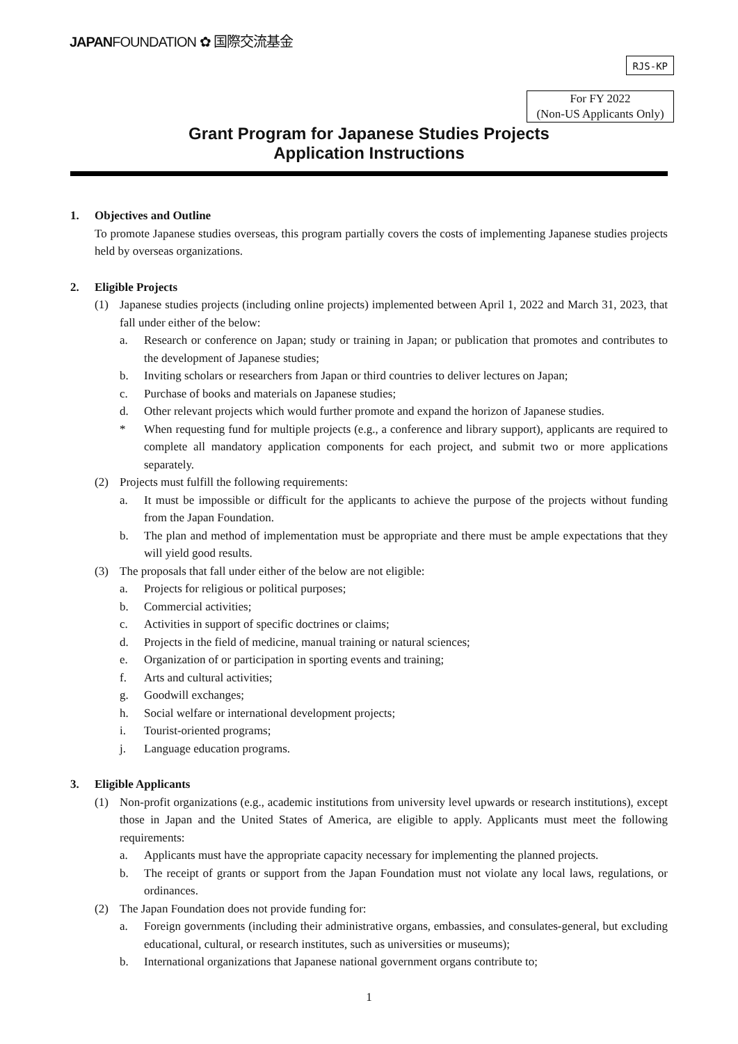JAPANFOUNDATION ✿ 国際交流基金
RJS-KP
For FY 2022
(Non-US Applicants Only)
Grant Program for Japanese Studies Projects
Application Instructions
1. Objectives and Outline
To promote Japanese studies overseas, this program partially covers the costs of implementing Japanese studies projects held by overseas organizations.
2. Eligible Projects
(1) Japanese studies projects (including online projects) implemented between April 1, 2022 and March 31, 2023, that fall under either of the below:
a. Research or conference on Japan; study or training in Japan; or publication that promotes and contributes to the development of Japanese studies;
b. Inviting scholars or researchers from Japan or third countries to deliver lectures on Japan;
c. Purchase of books and materials on Japanese studies;
d. Other relevant projects which would further promote and expand the horizon of Japanese studies.
* When requesting fund for multiple projects (e.g., a conference and library support), applicants are required to complete all mandatory application components for each project, and submit two or more applications separately.
(2) Projects must fulfill the following requirements:
a. It must be impossible or difficult for the applicants to achieve the purpose of the projects without funding from the Japan Foundation.
b. The plan and method of implementation must be appropriate and there must be ample expectations that they will yield good results.
(3) The proposals that fall under either of the below are not eligible:
a. Projects for religious or political purposes;
b. Commercial activities;
c. Activities in support of specific doctrines or claims;
d. Projects in the field of medicine, manual training or natural sciences;
e. Organization of or participation in sporting events and training;
f. Arts and cultural activities;
g. Goodwill exchanges;
h. Social welfare or international development projects;
i. Tourist-oriented programs;
j. Language education programs.
3. Eligible Applicants
(1) Non-profit organizations (e.g., academic institutions from university level upwards or research institutions), except those in Japan and the United States of America, are eligible to apply. Applicants must meet the following requirements:
a. Applicants must have the appropriate capacity necessary for implementing the planned projects.
b. The receipt of grants or support from the Japan Foundation must not violate any local laws, regulations, or ordinances.
(2) The Japan Foundation does not provide funding for:
a. Foreign governments (including their administrative organs, embassies, and consulates-general, but excluding educational, cultural, or research institutes, such as universities or museums);
b. International organizations that Japanese national government organs contribute to;
1